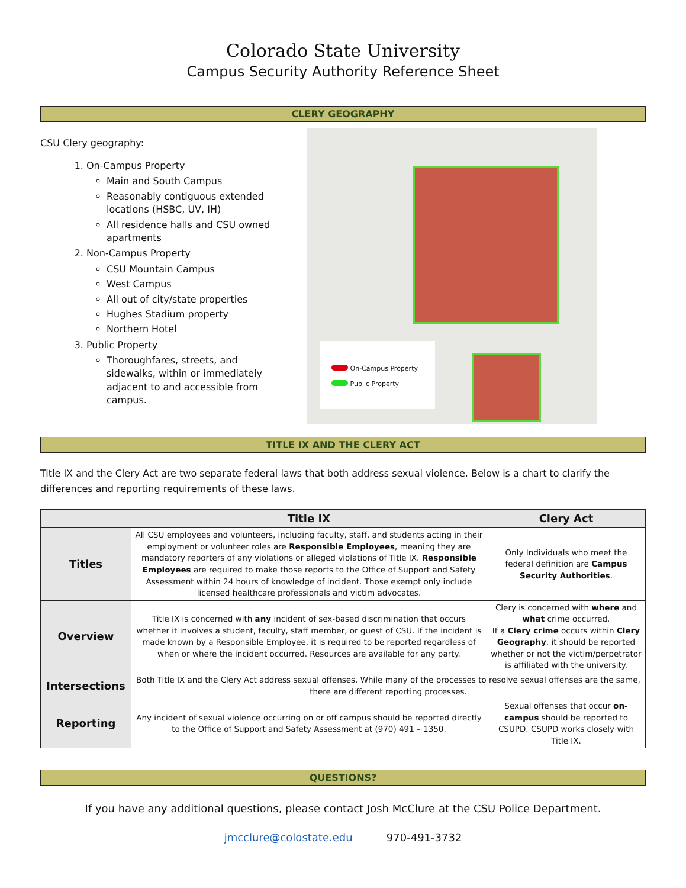Colorado State University
Campus Security Authority Reference Sheet
CLERY GEOGRAPHY
CSU Clery geography:
1. On-Campus Property
Main and South Campus
Reasonably contiguous extended locations (HSBC, UV, IH)
All residence halls and CSU owned apartments
2. Non-Campus Property
CSU Mountain Campus
West Campus
All out of city/state properties
Hughes Stadium property
Northern Hotel
3. Public Property
Thoroughfares, streets, and sidewalks, within or immediately adjacent to and accessible from campus.
On-Campus Property
Public Property
TITLE IX AND THE CLERY ACT
Title IX and the Clery Act are two separate federal laws that both address sexual violence. Below is a chart to clarify the differences and reporting requirements of these laws.
| | Title IX | Clery Act |
| --- | --- | --- |
| Titles | All CSU employees and volunteers, including faculty, staff, and students acting in their employment or volunteer roles are Responsible Employees , meaning they are mandatory reporters of any violations or alleged violations of Title IX. Responsible Employees are required to make those reports to the Office of Support and Safety Assessment within 24 hours of knowledge of incident. Those exempt only include licensed healthcare professionals and victim advocates. | Only Individuals who meet the federal definition are Campus Security Authorities . |
| Overview | Title IX is concerned with any incident of sex-based discrimination that occurs whether it involves a student, faculty, staff member, or guest of CSU. If the incident is made known by a Responsible Employee, it is required to be reported regardless of when or where the incident occurred. Resources are available for any party. | Clery is concerned with where and what crime occurred. If a Clery crime occurs within Clery Geography , it should be reported whether or not the victim/perpetrator is affiliated with the university. |
| Intersections | Both Title IX and the Clery Act address sexual offenses. While many of the processes to resolve sexual offenses are the same, there are different reporting processes. | |
| Reporting | Any incident of sexual violence occurring on or off campus should be reported directly to the Office of Support and Safety Assessment at (970) 491 – 1350. | Sexual offenses that occur on-campus should be reported to CSUPD. CSUPD works closely with Title IX. |
QUESTIONS?
If you have any additional questions, please contact Josh McClure at the CSU Police Department.
jmcclure@colostate.edu 970-491-3732